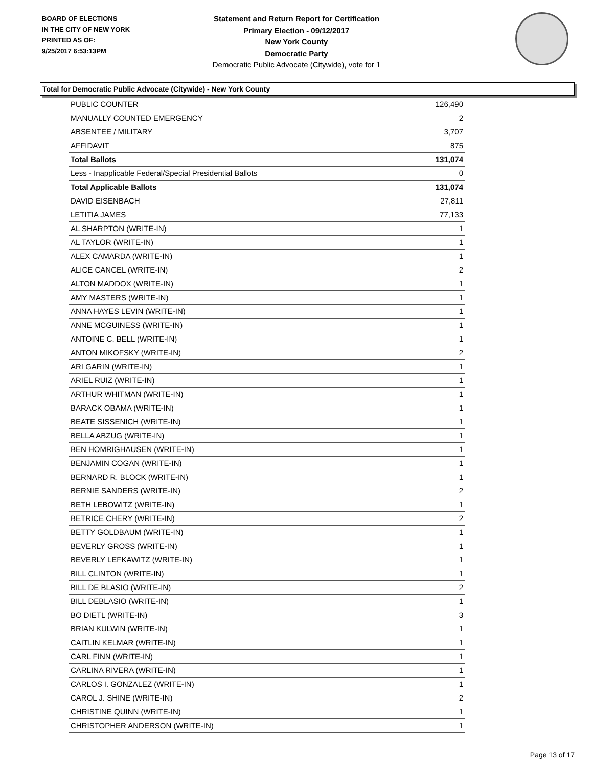BOARD OF ELECTIONS
IN THE CITY OF NEW YORK
PRINTED AS OF:
9/25/2017 6:53:13PM
Statement and Return Report for Certification
Primary Election - 09/12/2017
New York County
Democratic Party
Democratic Public Advocate (Citywide), vote for 1
Total for Democratic Public Advocate (Citywide) - New York County
| PUBLIC COUNTER | 126,490 |
| MANUALLY COUNTED EMERGENCY | 2 |
| ABSENTEE / MILITARY | 3,707 |
| AFFIDAVIT | 875 |
| Total Ballots | 131,074 |
| Less - Inapplicable Federal/Special Presidential Ballots | 0 |
| Total Applicable Ballots | 131,074 |
| DAVID EISENBACH | 27,811 |
| LETITIA JAMES | 77,133 |
| AL SHARPTON (WRITE-IN) | 1 |
| AL TAYLOR (WRITE-IN) | 1 |
| ALEX CAMARDA (WRITE-IN) | 1 |
| ALICE CANCEL (WRITE-IN) | 2 |
| ALTON MADDOX (WRITE-IN) | 1 |
| AMY MASTERS (WRITE-IN) | 1 |
| ANNA HAYES LEVIN (WRITE-IN) | 1 |
| ANNE MCGUINESS (WRITE-IN) | 1 |
| ANTOINE C. BELL (WRITE-IN) | 1 |
| ANTON MIKOFSKY (WRITE-IN) | 2 |
| ARI GARIN (WRITE-IN) | 1 |
| ARIEL RUIZ (WRITE-IN) | 1 |
| ARTHUR WHITMAN (WRITE-IN) | 1 |
| BARACK OBAMA (WRITE-IN) | 1 |
| BEATE SISSENICH (WRITE-IN) | 1 |
| BELLA ABZUG (WRITE-IN) | 1 |
| BEN HOMRIGHAUSEN (WRITE-IN) | 1 |
| BENJAMIN COGAN (WRITE-IN) | 1 |
| BERNARD R. BLOCK (WRITE-IN) | 1 |
| BERNIE SANDERS (WRITE-IN) | 2 |
| BETH LEBOWITZ (WRITE-IN) | 1 |
| BETRICE CHERY (WRITE-IN) | 2 |
| BETTY GOLDBAUM (WRITE-IN) | 1 |
| BEVERLY GROSS (WRITE-IN) | 1 |
| BEVERLY LEFKAWITZ (WRITE-IN) | 1 |
| BILL CLINTON (WRITE-IN) | 1 |
| BILL DE BLASIO (WRITE-IN) | 2 |
| BILL DEBLASIO (WRITE-IN) | 1 |
| BO DIETL (WRITE-IN) | 3 |
| BRIAN KULWIN (WRITE-IN) | 1 |
| CAITLIN KELMAR (WRITE-IN) | 1 |
| CARL FINN (WRITE-IN) | 1 |
| CARLINA RIVERA (WRITE-IN) | 1 |
| CARLOS I. GONZALEZ (WRITE-IN) | 1 |
| CAROL J. SHINE (WRITE-IN) | 2 |
| CHRISTINE QUINN (WRITE-IN) | 1 |
| CHRISTOPHER ANDERSON (WRITE-IN) | 1 |
Page 13 of 17